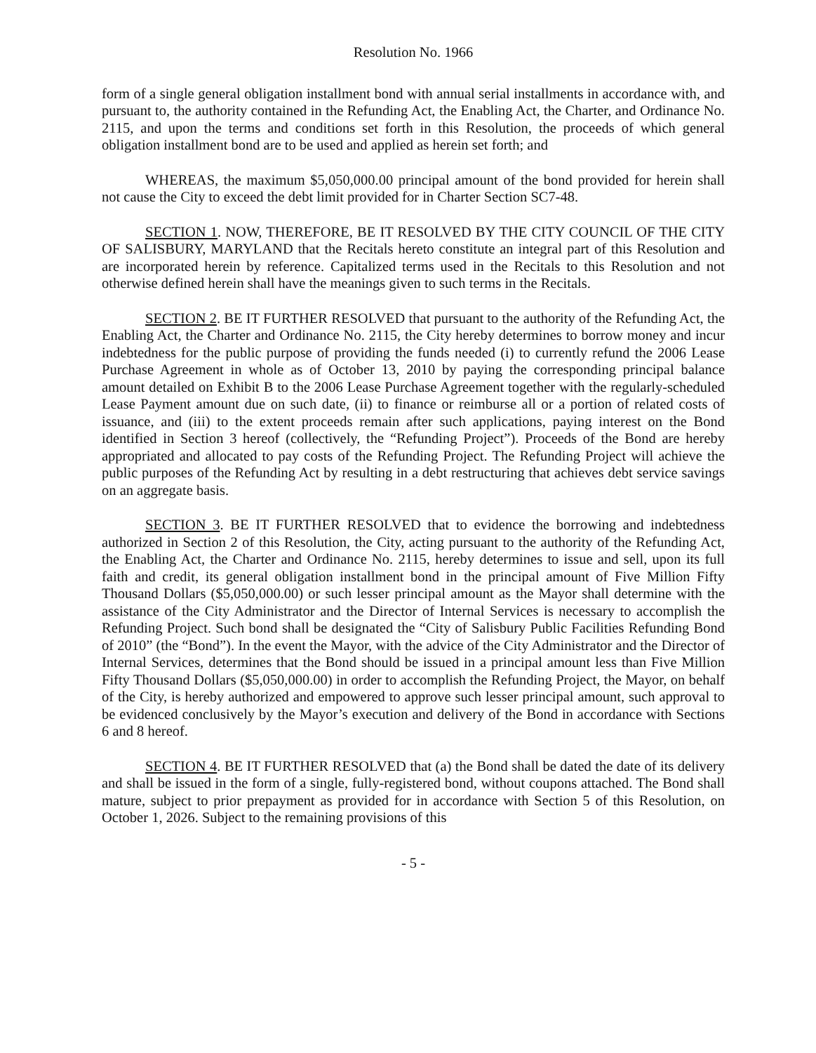Resolution No. 1966
form of a single general obligation installment bond with annual serial installments in accordance with, and pursuant to, the authority contained in the Refunding Act, the Enabling Act, the Charter, and Ordinance No. 2115, and upon the terms and conditions set forth in this Resolution, the proceeds of which general obligation installment bond are to be used and applied as herein set forth; and
WHEREAS, the maximum $5,050,000.00 principal amount of the bond provided for herein shall not cause the City to exceed the debt limit provided for in Charter Section SC7-48.
SECTION 1. NOW, THEREFORE, BE IT RESOLVED BY THE CITY COUNCIL OF THE CITY OF SALISBURY, MARYLAND that the Recitals hereto constitute an integral part of this Resolution and are incorporated herein by reference. Capitalized terms used in the Recitals to this Resolution and not otherwise defined herein shall have the meanings given to such terms in the Recitals.
SECTION 2. BE IT FURTHER RESOLVED that pursuant to the authority of the Refunding Act, the Enabling Act, the Charter and Ordinance No. 2115, the City hereby determines to borrow money and incur indebtedness for the public purpose of providing the funds needed (i) to currently refund the 2006 Lease Purchase Agreement in whole as of October 13, 2010 by paying the corresponding principal balance amount detailed on Exhibit B to the 2006 Lease Purchase Agreement together with the regularly-scheduled Lease Payment amount due on such date, (ii) to finance or reimburse all or a portion of related costs of issuance, and (iii) to the extent proceeds remain after such applications, paying interest on the Bond identified in Section 3 hereof (collectively, the “Refunding Project”). Proceeds of the Bond are hereby appropriated and allocated to pay costs of the Refunding Project. The Refunding Project will achieve the public purposes of the Refunding Act by resulting in a debt restructuring that achieves debt service savings on an aggregate basis.
SECTION 3. BE IT FURTHER RESOLVED that to evidence the borrowing and indebtedness authorized in Section 2 of this Resolution, the City, acting pursuant to the authority of the Refunding Act, the Enabling Act, the Charter and Ordinance No. 2115, hereby determines to issue and sell, upon its full faith and credit, its general obligation installment bond in the principal amount of Five Million Fifty Thousand Dollars ($5,050,000.00) or such lesser principal amount as the Mayor shall determine with the assistance of the City Administrator and the Director of Internal Services is necessary to accomplish the Refunding Project. Such bond shall be designated the “City of Salisbury Public Facilities Refunding Bond of 2010” (the “Bond”). In the event the Mayor, with the advice of the City Administrator and the Director of Internal Services, determines that the Bond should be issued in a principal amount less than Five Million Fifty Thousand Dollars ($5,050,000.00) in order to accomplish the Refunding Project, the Mayor, on behalf of the City, is hereby authorized and empowered to approve such lesser principal amount, such approval to be evidenced conclusively by the Mayor’s execution and delivery of the Bond in accordance with Sections 6 and 8 hereof.
SECTION 4. BE IT FURTHER RESOLVED that (a) the Bond shall be dated the date of its delivery and shall be issued in the form of a single, fully-registered bond, without coupons attached. The Bond shall mature, subject to prior prepayment as provided for in accordance with Section 5 of this Resolution, on October 1, 2026. Subject to the remaining provisions of this
- 5 -